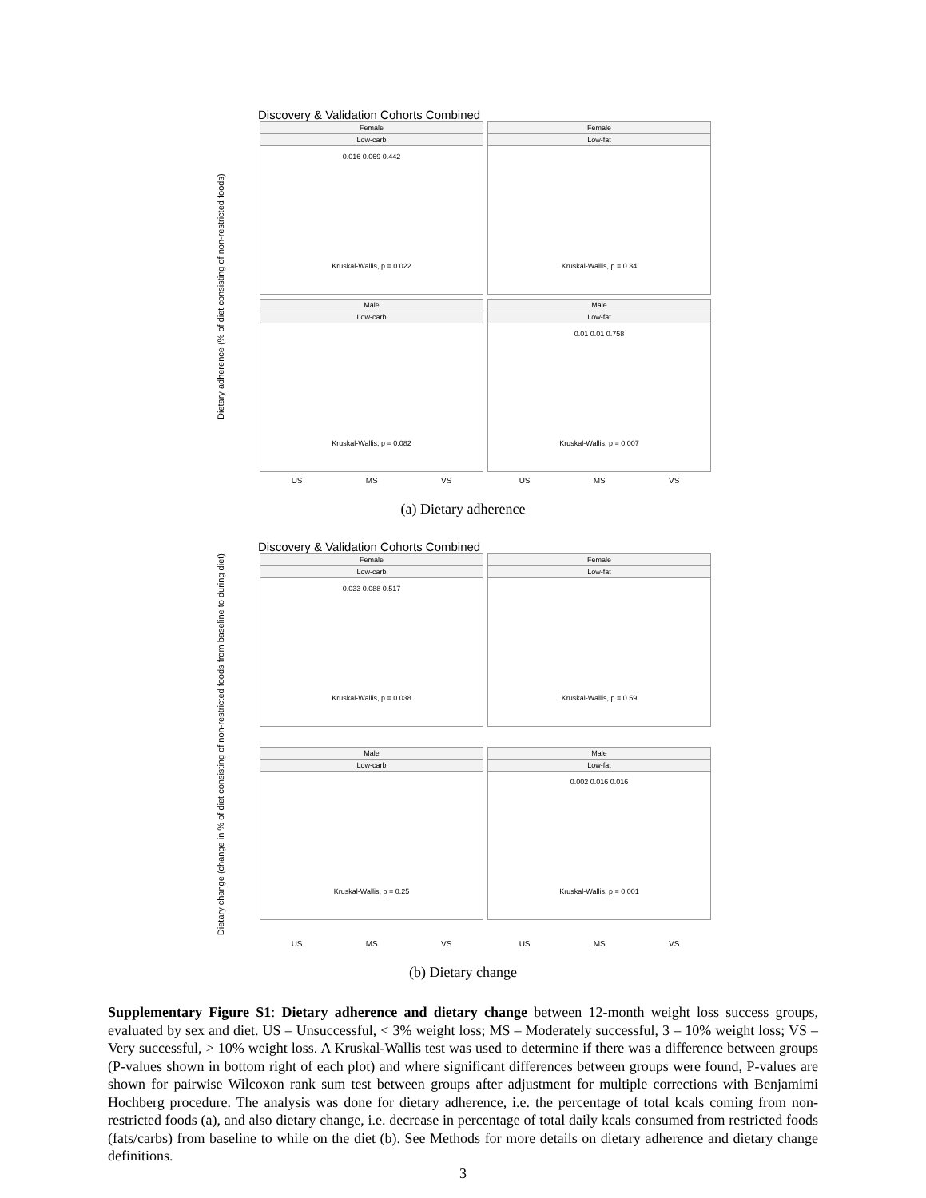Discovery & Validation Cohorts Combined
Dietary adherence (% of diet consisting of non-restricted foods)
Female
Low-carb
0.016 0.069 0.442
Kruskal-Wallis, p = 0.022
Female
Low-fat
Kruskal-Wallis, p = 0.34
Male
Low-carb
Kruskal-Wallis, p = 0.082
Male
Low-fat
0.01 0.01 0.758
Kruskal-Wallis, p = 0.007
US MS VS
US MS VS
(a) Dietary adherence
Discovery & Validation Cohorts Combined
Dietary change (change in % of diet consisting of non-restricted foods from baseline to during diet)
Female
Low-carb
0.033 0.088 0.517
Kruskal-Wallis, p = 0.038
Female
Low-fat
Kruskal-Wallis, p = 0.59
Male
Low-carb
Kruskal-Wallis, p = 0.25
Male
Low-fat
0.002 0.016 0.016
Kruskal-Wallis, p = 0.001
US MS VS
US MS VS
(b) Dietary change
Supplementary Figure S1: Dietary adherence and dietary change between 12-month weight loss success groups, evaluated by sex and diet. US – Unsuccessful, < 3% weight loss; MS – Moderately successful, 3 – 10% weight loss; VS – Very successful, > 10% weight loss. A Kruskal-Wallis test was used to determine if there was a difference between groups (P-values shown in bottom right of each plot) and where significant differences between groups were found, P-values are shown for pairwise Wilcoxon rank sum test between groups after adjustment for multiple corrections with Benjamimi Hochberg procedure. The analysis was done for dietary adherence, i.e. the percentage of total kcals coming from non-restricted foods (a), and also dietary change, i.e. decrease in percentage of total daily kcals consumed from restricted foods (fats/carbs) from baseline to while on the diet (b). See Methods for more details on dietary adherence and dietary change definitions.
3